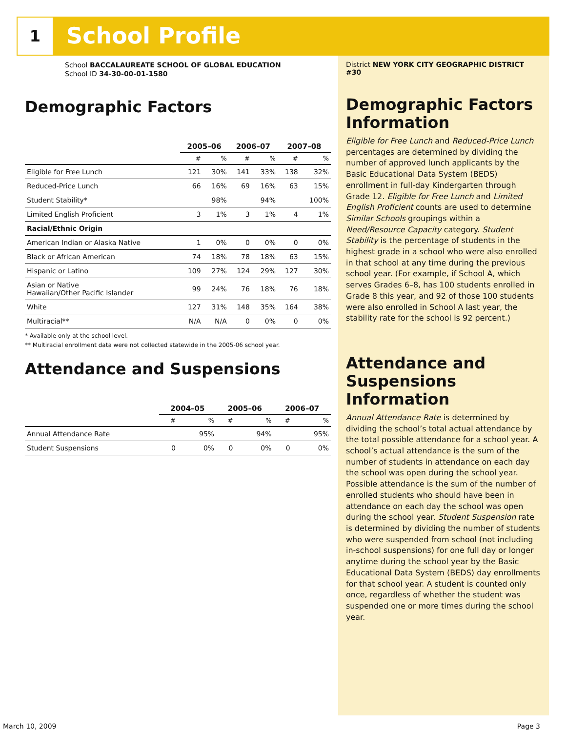1 School Profile
School BACCALAUREATE SCHOOL OF GLOBAL EDUCATION
School ID 34-30-00-01-1580
Demographic Factors
| | 2005–06 | | 2006–07 | | 2007–08 | |
| --- | --- | --- | --- | --- | --- | --- |
| | # | % | # | % | # | % |
| Eligible for Free Lunch | 121 | 30% | 141 | 33% | 138 | 32% |
| Reduced-Price Lunch | 66 | 16% | 69 | 16% | 63 | 15% |
| Student Stability* | | 98% | | 94% | | 100% |
| Limited English Proficient | 3 | 1% | 3 | 1% | 4 | 1% |
| Racial/Ethnic Origin | | | | | | |
| American Indian or Alaska Native | 1 | 0% | 0 | 0% | 0 | 0% |
| Black or African American | 74 | 18% | 78 | 18% | 63 | 15% |
| Hispanic or Latino | 109 | 27% | 124 | 29% | 127 | 30% |
| Asian or Native Hawaiian/Other Pacific Islander | 99 | 24% | 76 | 18% | 76 | 18% |
| White | 127 | 31% | 148 | 35% | 164 | 38% |
| Multiracial** | N/A | N/A | 0 | 0% | 0 | 0% |
* Available only at the school level.
** Multiracial enrollment data were not collected statewide in the 2005-06 school year.
Attendance and Suspensions
| | 2004–05 | | 2005–06 | | 2006–07 | |
| --- | --- | --- | --- | --- | --- | --- |
| | # | % | # | % | # | % |
| Annual Attendance Rate | | 95% | | 94% | | 95% |
| Student Suspensions | 0 | 0% | 0 | 0% | 0 | 0% |
District NEW YORK CITY GEOGRAPHIC DISTRICT #30
Demographic Factors Information
Eligible for Free Lunch and Reduced-Price Lunch percentages are determined by dividing the number of approved lunch applicants by the Basic Educational Data System (BEDS) enrollment in full-day Kindergarten through Grade 12. Eligible for Free Lunch and Limited English Proficient counts are used to determine Similar Schools groupings within a Need/Resource Capacity category. Student Stability is the percentage of students in the highest grade in a school who were also enrolled in that school at any time during the previous school year. (For example, if School A, which serves Grades 6–8, has 100 students enrolled in Grade 8 this year, and 92 of those 100 students were also enrolled in School A last year, the stability rate for the school is 92 percent.)
Attendance and Suspensions Information
Annual Attendance Rate is determined by dividing the school’s total actual attendance by the total possible attendance for a school year. A school’s actual attendance is the sum of the number of students in attendance on each day the school was open during the school year. Possible attendance is the sum of the number of enrolled students who should have been in attendance on each day the school was open during the school year. Student Suspension rate is determined by dividing the number of students who were suspended from school (not including in-school suspensions) for one full day or longer anytime during the school year by the Basic Educational Data System (BEDS) day enrollments for that school year. A student is counted only once, regardless of whether the student was suspended one or more times during the school year.
March 10, 2009 Page 3